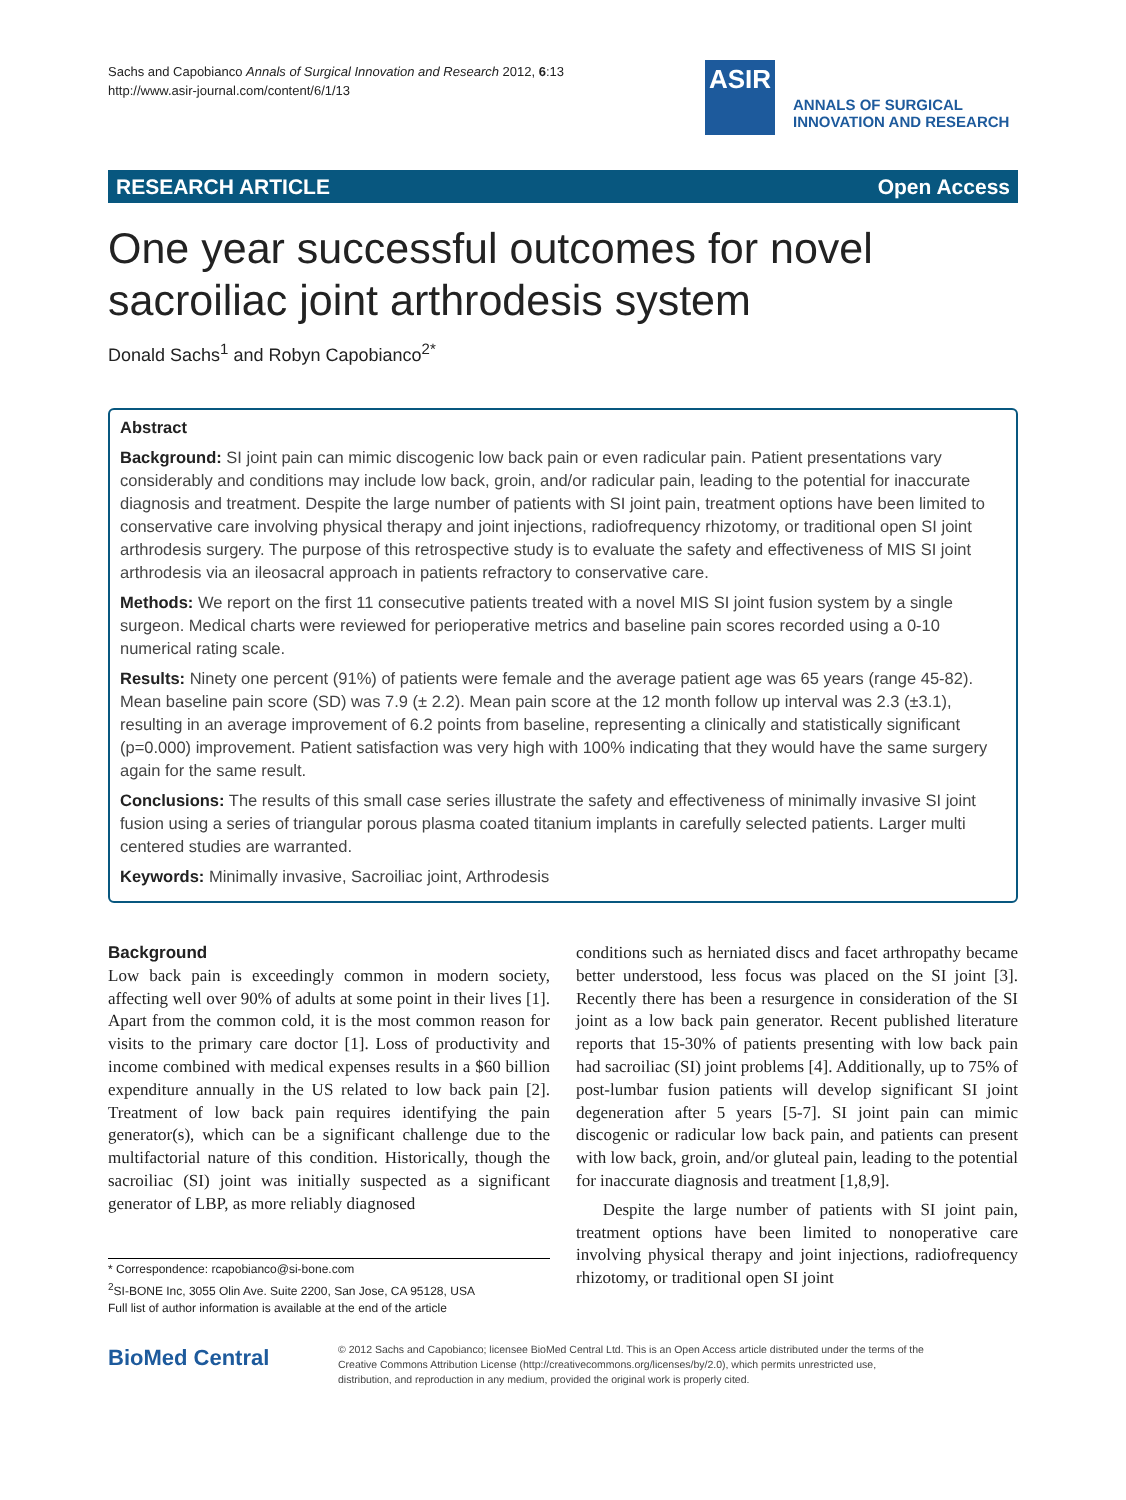Sachs and Capobianco Annals of Surgical Innovation and Research 2012, 6:13
http://www.asir-journal.com/content/6/1/13
ASIR
ANNALS OF SURGICAL
INNOVATION AND RESEARCH
RESEARCH ARTICLE Open Access
One year successful outcomes for novel sacroiliac joint arthrodesis system
Donald Sachs<sup>1</sup> and Robyn Capobianco<sup>2*</sup>
Abstract
Background: SI joint pain can mimic discogenic low back pain or even radicular pain. Patient presentations vary considerably and conditions may include low back, groin, and/or radicular pain, leading to the potential for inaccurate diagnosis and treatment. Despite the large number of patients with SI joint pain, treatment options have been limited to conservative care involving physical therapy and joint injections, radiofrequency rhizotomy, or traditional open SI joint arthrodesis surgery. The purpose of this retrospective study is to evaluate the safety and effectiveness of MIS SI joint arthrodesis via an ileosacral approach in patients refractory to conservative care.
Methods: We report on the first 11 consecutive patients treated with a novel MIS SI joint fusion system by a single surgeon. Medical charts were reviewed for perioperative metrics and baseline pain scores recorded using a 0-10 numerical rating scale.
Results: Ninety one percent (91%) of patients were female and the average patient age was 65 years (range 45-82). Mean baseline pain score (SD) was 7.9 (± 2.2). Mean pain score at the 12 month follow up interval was 2.3 (±3.1), resulting in an average improvement of 6.2 points from baseline, representing a clinically and statistically significant (p=0.000) improvement. Patient satisfaction was very high with 100% indicating that they would have the same surgery again for the same result.
Conclusions: The results of this small case series illustrate the safety and effectiveness of minimally invasive SI joint fusion using a series of triangular porous plasma coated titanium implants in carefully selected patients. Larger multi centered studies are warranted.
Keywords: Minimally invasive, Sacroiliac joint, Arthrodesis
Background
Low back pain is exceedingly common in modern society, affecting well over 90% of adults at some point in their lives [1]. Apart from the common cold, it is the most common reason for visits to the primary care doctor [1]. Loss of productivity and income combined with medical expenses results in a $60 billion expenditure annually in the US related to low back pain [2]. Treatment of low back pain requires identifying the pain generator(s), which can be a significant challenge due to the multifactorial nature of this condition. Historically, though the sacroiliac (SI) joint was initially suspected as a significant generator of LBP, as more reliably diagnosed
* Correspondence: rcapobianco@si-bone.com
<sup>2</sup> SI-BONE Inc, 3055 Olin Ave. Suite 2200, San Jose, CA 95128, USA
Full list of author information is available at the end of the article
conditions such as herniated discs and facet arthropathy became better understood, less focus was placed on the SI joint [3]. Recently there has been a resurgence in consideration of the SI joint as a low back pain generator. Recent published literature reports that 15-30% of patients presenting with low back pain had sacroiliac (SI) joint problems [4]. Additionally, up to 75% of post-lumbar fusion patients will develop significant SI joint degeneration after 5 years [5-7]. SI joint pain can mimic discogenic or radicular low back pain, and patients can present with low back, groin, and/or gluteal pain, leading to the potential for inaccurate diagnosis and treatment [1,8,9].
Despite the large number of patients with SI joint pain, treatment options have been limited to nonoperative care involving physical therapy and joint injections, radiofrequency rhizotomy, or traditional open SI joint
BioMed Central
© 2012 Sachs and Capobianco; licensee BioMed Central Ltd. This is an Open Access article distributed under the terms of the
Creative Commons Attribution License (http://creativecommons.org/licenses/by/2.0), which permits unrestricted use,
distribution, and reproduction in any medium, provided the original work is properly cited.